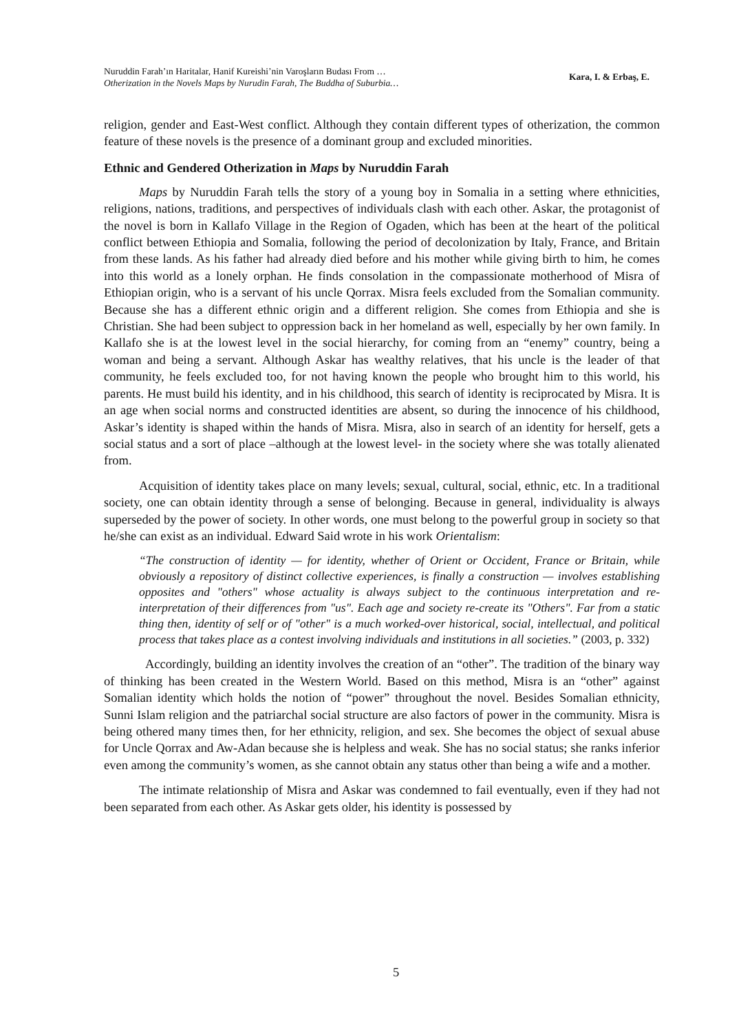Nuruddin Farah’ın Haritalar, Hanif Kureishi’nin Varoşların Budası From …
Otherization in the Novels Maps by Nurudin Farah, The Buddha of Suburbia…
Kara, I. & Erbaş, E.
religion, gender and East-West conflict. Although they contain different types of otherization, the common feature of these novels is the presence of a dominant group and excluded minorities.
Ethnic and Gendered Otherization in Maps by Nuruddin Farah
Maps by Nuruddin Farah tells the story of a young boy in Somalia in a setting where ethnicities, religions, nations, traditions, and perspectives of individuals clash with each other. Askar, the protagonist of the novel is born in Kallafo Village in the Region of Ogaden, which has been at the heart of the political conflict between Ethiopia and Somalia, following the period of decolonization by Italy, France, and Britain from these lands. As his father had already died before and his mother while giving birth to him, he comes into this world as a lonely orphan. He finds consolation in the compassionate motherhood of Misra of Ethiopian origin, who is a servant of his uncle Qorrax. Misra feels excluded from the Somalian community. Because she has a different ethnic origin and a different religion. She comes from Ethiopia and she is Christian. She had been subject to oppression back in her homeland as well, especially by her own family. In Kallafo she is at the lowest level in the social hierarchy, for coming from an “enemy” country, being a woman and being a servant. Although Askar has wealthy relatives, that his uncle is the leader of that community, he feels excluded too, for not having known the people who brought him to this world, his parents. He must build his identity, and in his childhood, this search of identity is reciprocated by Misra. It is an age when social norms and constructed identities are absent, so during the innocence of his childhood, Askar’s identity is shaped within the hands of Misra. Misra, also in search of an identity for herself, gets a social status and a sort of place –although at the lowest level- in the society where she was totally alienated from.
Acquisition of identity takes place on many levels; sexual, cultural, social, ethnic, etc. In a traditional society, one can obtain identity through a sense of belonging. Because in general, individuality is always superseded by the power of society. In other words, one must belong to the powerful group in society so that he/she can exist as an individual. Edward Said wrote in his work Orientalism:
“The construction of identity — for identity, whether of Orient or Occident, France or Britain, while obviously a repository of distinct collective experiences, is finally a construction — involves establishing opposites and "others" whose actuality is always subject to the continuous interpretation and re-interpretation of their differences from "us". Each age and society re-create its "Others". Far from a static thing then, identity of self or of "other" is a much worked-over historical, social, intellectual, and political process that takes place as a contest involving individuals and institutions in all societies.” (2003, p. 332)
Accordingly, building an identity involves the creation of an “other”. The tradition of the binary way of thinking has been created in the Western World. Based on this method, Misra is an “other” against Somalian identity which holds the notion of “power” throughout the novel. Besides Somalian ethnicity, Sunni Islam religion and the patriarchal social structure are also factors of power in the community. Misra is being othered many times then, for her ethnicity, religion, and sex. She becomes the object of sexual abuse for Uncle Qorrax and Aw-Adan because she is helpless and weak. She has no social status; she ranks inferior even among the community’s women, as she cannot obtain any status other than being a wife and a mother.
The intimate relationship of Misra and Askar was condemned to fail eventually, even if they had not been separated from each other. As Askar gets older, his identity is possessed by
5